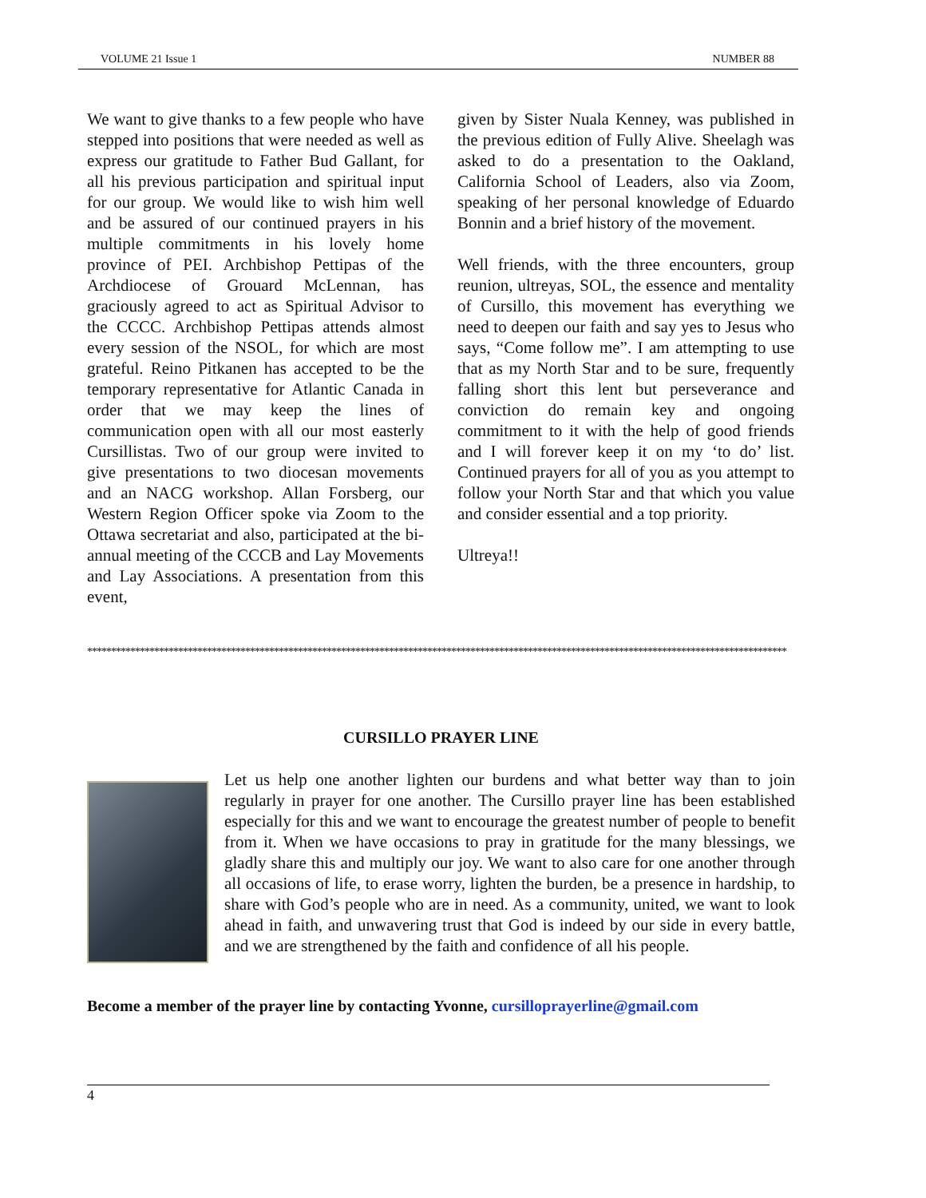VOLUME 21 Issue 1 NUMBER 88
We want to give thanks to a few people who have stepped into positions that were needed as well as express our gratitude to Father Bud Gallant, for all his previous participation and spiritual input for our group. We would like to wish him well and be assured of our continued prayers in his multiple commitments in his lovely home province of PEI. Archbishop Pettipas of the Archdiocese of Grouard McLennan, has graciously agreed to act as Spiritual Advisor to the CCCC. Archbishop Pettipas attends almost every session of the NSOL, for which are most grateful. Reino Pitkanen has accepted to be the temporary representative for Atlantic Canada in order that we may keep the lines of communication open with all our most easterly Cursillistas. Two of our group were invited to give presentations to two diocesan movements and an NACG workshop. Allan Forsberg, our Western Region Officer spoke via Zoom to the Ottawa secretariat and also, participated at the bi-annual meeting of the CCCB and Lay Movements and Lay Associations. A presentation from this event,
given by Sister Nuala Kenney, was published in the previous edition of Fully Alive. Sheelagh was asked to do a presentation to the Oakland, California School of Leaders, also via Zoom, speaking of her personal knowledge of Eduardo Bonnin and a brief history of the movement.
Well friends, with the three encounters, group reunion, ultreyas, SOL, the essence and mentality of Cursillo, this movement has everything we need to deepen our faith and say yes to Jesus who says, “Come follow me”. I am attempting to use that as my North Star and to be sure, frequently falling short this lent but perseverance and conviction do remain key and ongoing commitment to it with the help of good friends and I will forever keep it on my ‘to do’ list. Continued prayers for all of you as you attempt to follow your North Star and that which you value and consider essential and a top priority.
Ultreya!!
**************************************************************************************************************************************************
CURSILLO PRAYER LINE
Let us help one another lighten our burdens and what better way than to join regularly in prayer for one another. The Cursillo prayer line has been established especially for this and we want to encourage the greatest number of people to benefit from it. When we have occasions to pray in gratitude for the many blessings, we gladly share this and multiply our joy. We want to also care for one another through all occasions of life, to erase worry, lighten the burden, be a presence in hardship, to share with God’s people who are in need. As a community, united, we want to look ahead in faith, and unwavering trust that God is indeed by our side in every battle, and we are strengthened by the faith and confidence of all his people.
Become a member of the prayer line by contacting Yvonne, cursilloprayerline@gmail.com
4